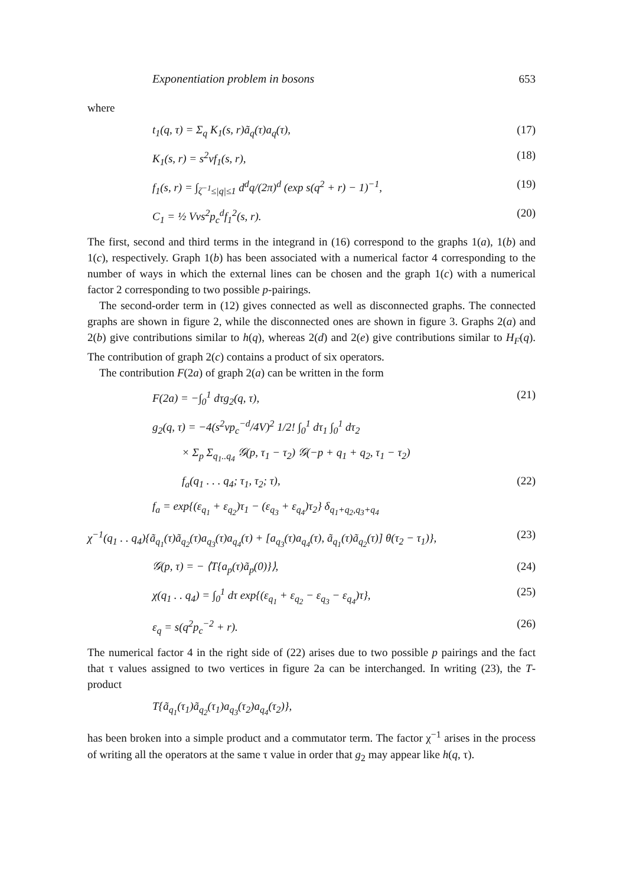Exponentiation problem in bosons 653
where
t<sub>1</sub>(q, τ) = Σ<sub>q</sub> K<sub>1</sub>(s, r)ã<sub>q</sub>(τ)a<sub>q</sub>(τ), (17)
K<sub>1</sub>(s, r) = s<sup>2</sup>vf<sub>1</sub>(s, r), (18)
f<sub>1</sub>(s, r) = ∫<sub>ζ<sup>−1</sup>≤|q|≤1</sub> d<sup>d</sup>q/(2π)<sup>d</sup> (exp s(q<sup>2</sup> + r) − 1)<sup>−1</sup>, (19)
C<sub>1</sub> = ½ Vvs<sup>2</sup>p<sub>c</sub><sup>d</sup>f<sub>1</sub><sup>2</sup>(s, r). (20)
The first, second and third terms in the integrand in (16) correspond to the graphs 1(a), 1(b) and 1(c), respectively. Graph 1(b) has been associated with a numerical factor 4 corresponding to the number of ways in which the external lines can be chosen and the graph 1(c) with a numerical factor 2 corresponding to two possible p-pairings.
The second-order term in (12) gives connected as well as disconnected graphs. The connected graphs are shown in figure 2, while the disconnected ones are shown in figure 3. Graphs 2(a) and 2(b) give contributions similar to h(q), whereas 2(d) and 2(e) give contributions similar to H<sub>F</sub>(q). The contribution of graph 2(c) contains a product of six operators.
The contribution F(2a) of graph 2(a) can be written in the form
F(2a) = −∫<sub>0</sub><sup>1</sup> dτg<sub>2</sub>(q, τ), (21)
g<sub>2</sub>(q, τ) = −4(s<sup>2</sup>vp<sub>c</sub><sup>−d</sup>/4V)<sup>2</sup> 1/2! ∫<sub>0</sub><sup>1</sup> dτ<sub>1</sub> ∫<sub>0</sub><sup>1</sup> dτ<sub>2</sub>
× Σ<sub>p</sub> Σ<sub>q<sub>1</sub>..q<sub>4</sub></sub> 𝒢(p, τ<sub>1</sub> − τ<sub>2</sub>) 𝒢(−p + q<sub>1</sub> + q<sub>2</sub>, τ<sub>1</sub> − τ<sub>2</sub>)
f<sub>a</sub>(q<sub>1</sub> . . . q<sub>4</sub>; τ<sub>1</sub>, τ<sub>2</sub>; τ), (22)
f<sub>a</sub> = exp{(ε<sub>q<sub>1</sub></sub> + ε<sub>q<sub>2</sub></sub>)τ<sub>1</sub> − (ε<sub>q<sub>3</sub></sub> + ε<sub>q<sub>4</sub></sub>)τ<sub>2</sub>} δ<sub>q<sub>1</sub>+q<sub>2</sub>,q<sub>3</sub>+q<sub>4</sub></sub>
χ<sup>−1</sup>(q<sub>1</sub> . . q<sub>4</sub>){ã<sub>q<sub>1</sub></sub>(τ)ã<sub>q<sub>2</sub></sub>(τ)a<sub>q<sub>3</sub></sub>(τ)a<sub>q<sub>4</sub></sub>(τ) + [a<sub>q<sub>3</sub></sub>(τ)a<sub>q<sub>4</sub></sub>(τ), ã<sub>q<sub>1</sub></sub>(τ)ã<sub>q<sub>2</sub></sub>(τ)] θ(τ<sub>2</sub> − τ<sub>1</sub>)}, (23)
𝒢(p, τ) = − ⟨T{a<sub>p</sub>(τ)ã<sub>p</sub>(0)}⟩, (24)
χ(q<sub>1</sub> . . q<sub>4</sub>) = ∫<sub>0</sub><sup>1</sup> dτ exp{(ε<sub>q<sub>1</sub></sub> + ε<sub>q<sub>2</sub></sub> − ε<sub>q<sub>3</sub></sub> − ε<sub>q<sub>4</sub></sub>)τ}, (25)
ε<sub>q</sub> = s(q<sup>2</sup>p<sub>c</sub><sup>−2</sup> + r). (26)
The numerical factor 4 in the right side of (22) arises due to two possible p pairings and the fact that τ values assigned to two vertices in figure 2a can be interchanged. In writing (23), the T-product
T{ã<sub>q<sub>1</sub></sub>(τ<sub>1</sub>)ã<sub>q<sub>2</sub></sub>(τ<sub>1</sub>)a<sub>q<sub>3</sub></sub>(τ<sub>2</sub>)a<sub>q<sub>4</sub></sub>(τ<sub>2</sub>)},
has been broken into a simple product and a commutator term. The factor χ<sup>−1</sup> arises in the process of writing all the operators at the same τ value in order that g<sub>2</sub> may appear like h(q, τ).